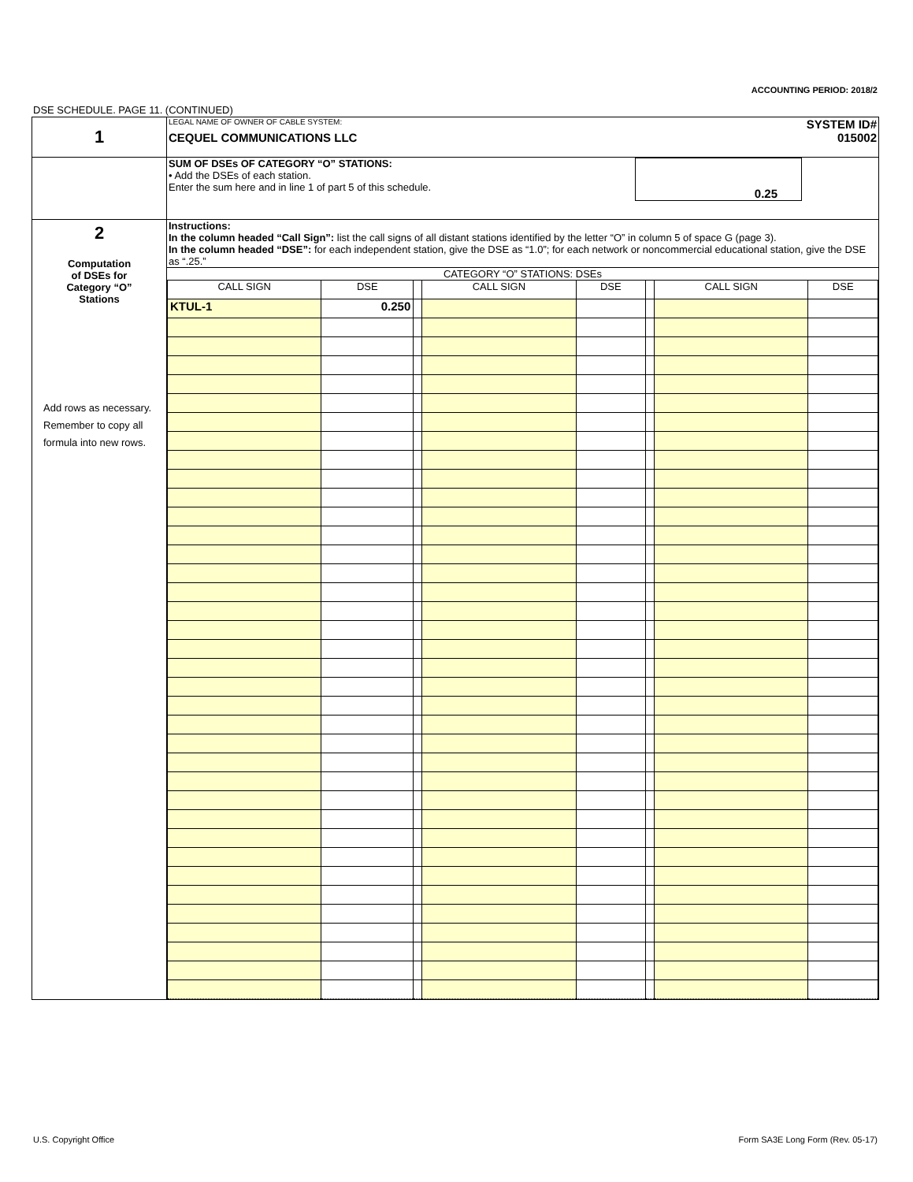ACCOUNTING PERIOD: 2018/2
DSE SCHEDULE. PAGE 11. (CONTINUED)
| 1 | LEGAL NAME OF OWNER OF CABLE SYSTEM: SYSTEM ID# CEQUEL COMMUNICATIONS LLC 015002 |
| | SUM OF DSEs OF CATEGORY “O” STATIONS: • Add the DSEs of each station. Enter the sum here and in line 1 of part 5 of this schedule. 0.25 |
| 2 Computation of DSEs for Category “O” Stations Add rows as necessary. Remember to copy all formula into new rows. | Instructions: In the column headed “Call Sign”: list the call signs of all distant stations identified by the letter “O” in column 5 of space G (page 3). In the column headed “DSE”: for each independent station, give the DSE as “1.0”; for each network or noncommercial educational station, give the DSE as “.25.” CATEGORY “O” STATIONS: DSEs / CALL SIGN / DSE / / CALL SIGN / DSE / / CALL SIGN / DSE / / KTUL-1 / 0.250 / / / / / / / |
U.S. Copyright Office
Form SA3E Long Form (Rev. 05-17)